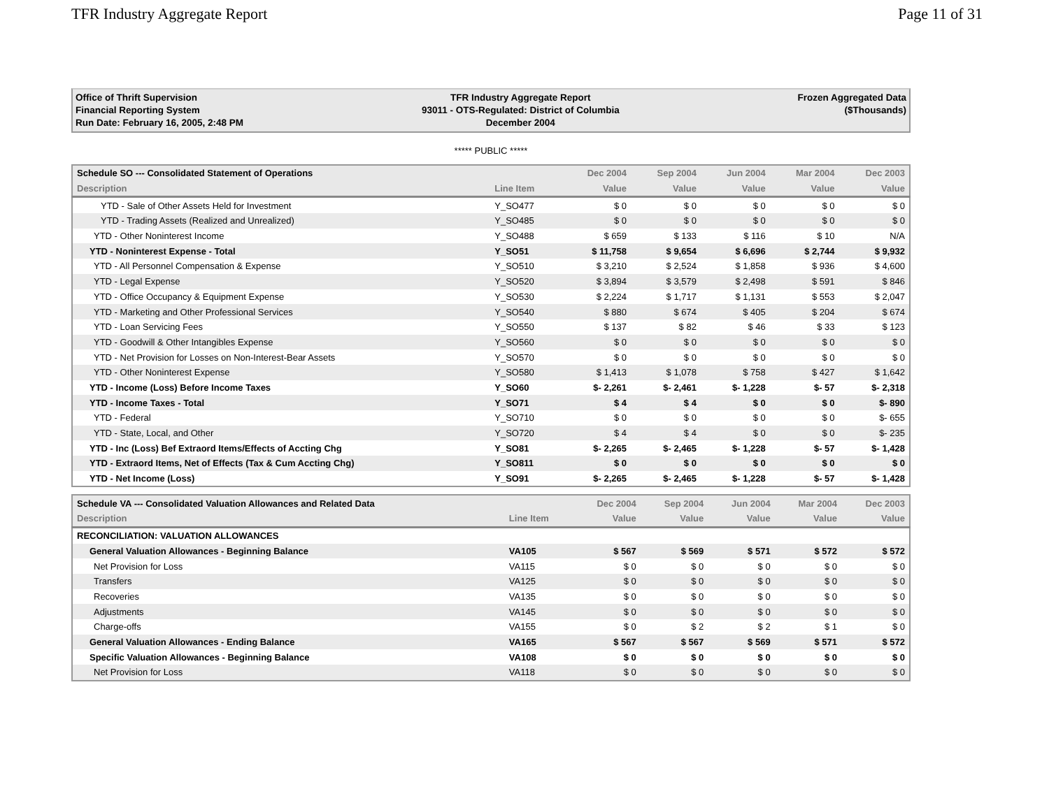TFR Industry Aggregate Report Page 11 of 31
Office of Thrift Supervision
Financial Reporting System
Run Date: February 16, 2005, 2:48 PM
TFR Industry Aggregate Report
93011 - OTS-Regulated: District of Columbia
December 2004
Frozen Aggregated Data
($Thousands)
***** PUBLIC *****
| Schedule SO --- Consolidated Statement of Operations | | Dec 2004 | Sep 2004 | Jun 2004 | Mar 2004 | Dec 2003 |
| --- | --- | --- | --- | --- | --- | --- |
| Description | Line Item | Value | Value | Value | Value | Value |
| YTD - Sale of Other Assets Held for Investment | Y_SO477 | $ 0 | $ 0 | $ 0 | $ 0 | $ 0 |
| YTD - Trading Assets (Realized and Unrealized) | Y_SO485 | $ 0 | $ 0 | $ 0 | $ 0 | $ 0 |
| YTD - Other Noninterest Income | Y_SO488 | $ 659 | $ 133 | $ 116 | $ 10 | N/A |
| YTD - Noninterest Expense - Total | Y_SO51 | $ 11,758 | $ 9,654 | $ 6,696 | $ 2,744 | $ 9,932 |
| YTD - All Personnel Compensation & Expense | Y_SO510 | $ 3,210 | $ 2,524 | $ 1,858 | $ 936 | $ 4,600 |
| YTD - Legal Expense | Y_SO520 | $ 3,894 | $ 3,579 | $ 2,498 | $ 591 | $ 846 |
| YTD - Office Occupancy & Equipment Expense | Y_SO530 | $ 2,224 | $ 1,717 | $ 1,131 | $ 553 | $ 2,047 |
| YTD - Marketing and Other Professional Services | Y_SO540 | $ 880 | $ 674 | $ 405 | $ 204 | $ 674 |
| YTD - Loan Servicing Fees | Y_SO550 | $ 137 | $ 82 | $ 46 | $ 33 | $ 123 |
| YTD - Goodwill & Other Intangibles Expense | Y_SO560 | $ 0 | $ 0 | $ 0 | $ 0 | $ 0 |
| YTD - Net Provision for Losses on Non-Interest-Bear Assets | Y_SO570 | $ 0 | $ 0 | $ 0 | $ 0 | $ 0 |
| YTD - Other Noninterest Expense | Y_SO580 | $ 1,413 | $ 1,078 | $ 758 | $ 427 | $ 1,642 |
| YTD - Income (Loss) Before Income Taxes | Y_SO60 | $- 2,261 | $- 2,461 | $- 1,228 | $- 57 | $- 2,318 |
| YTD - Income Taxes - Total | Y_SO71 | $ 4 | $ 4 | $ 0 | $ 0 | $- 890 |
| YTD - Federal | Y_SO710 | $ 0 | $ 0 | $ 0 | $ 0 | $- 655 |
| YTD - State, Local, and Other | Y_SO720 | $ 4 | $ 4 | $ 0 | $ 0 | $- 235 |
| YTD - Inc (Loss) Bef Extraord Items/Effects of Accting Chg | Y_SO81 | $- 2,265 | $- 2,465 | $- 1,228 | $- 57 | $- 1,428 |
| YTD - Extraord Items, Net of Effects (Tax & Cum Accting Chg) | Y_SO811 | $ 0 | $ 0 | $ 0 | $ 0 | $ 0 |
| YTD - Net Income (Loss) | Y_SO91 | $- 2,265 | $- 2,465 | $- 1,228 | $- 57 | $- 1,428 |
| Schedule VA --- Consolidated Valuation Allowances and Related Data | | Dec 2004 | Sep 2004 | Jun 2004 | Mar 2004 | Dec 2003 |
| --- | --- | --- | --- | --- | --- | --- |
| Description | Line Item | Value | Value | Value | Value | Value |
| RECONCILIATION: VALUATION ALLOWANCES | | | | | | |
| General Valuation Allowances - Beginning Balance | VA105 | $ 567 | $ 569 | $ 571 | $ 572 | $ 572 |
| Net Provision for Loss | VA115 | $ 0 | $ 0 | $ 0 | $ 0 | $ 0 |
| Transfers | VA125 | $ 0 | $ 0 | $ 0 | $ 0 | $ 0 |
| Recoveries | VA135 | $ 0 | $ 0 | $ 0 | $ 0 | $ 0 |
| Adjustments | VA145 | $ 0 | $ 0 | $ 0 | $ 0 | $ 0 |
| Charge-offs | VA155 | $ 0 | $ 2 | $ 2 | $ 1 | $ 0 |
| General Valuation Allowances - Ending Balance | VA165 | $ 567 | $ 567 | $ 569 | $ 571 | $ 572 |
| Specific Valuation Allowances - Beginning Balance | VA108 | $ 0 | $ 0 | $ 0 | $ 0 | $ 0 |
| Net Provision for Loss | VA118 | $ 0 | $ 0 | $ 0 | $ 0 | $ 0 |